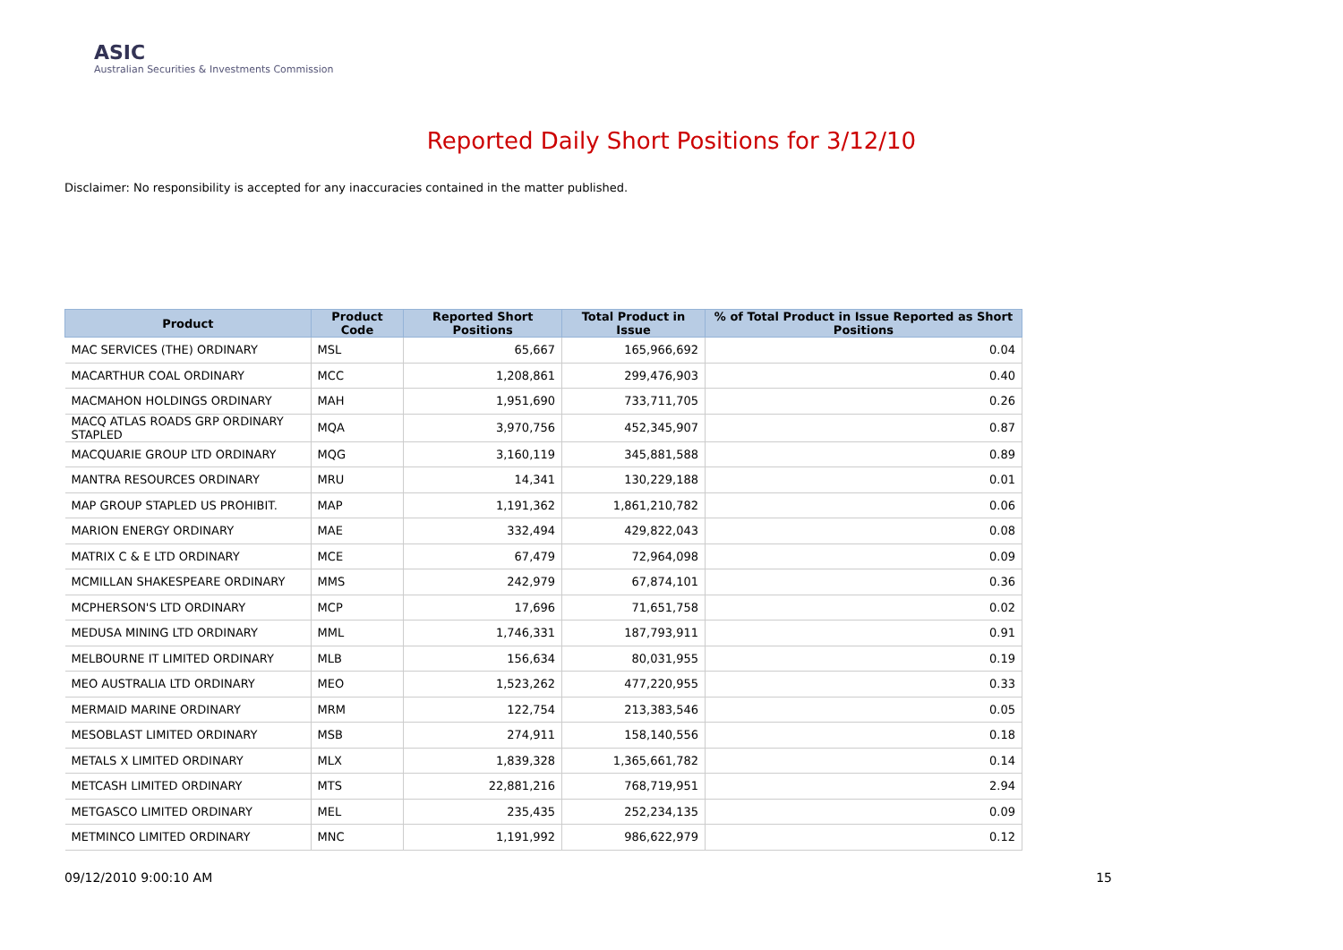ASIC
Australian Securities & Investments Commission
Reported Daily Short Positions for 3/12/10
Disclaimer: No responsibility is accepted for any inaccuracies contained in the matter published.
| Product | Product Code | Reported Short Positions | Total Product in Issue | % of Total Product in Issue Reported as Short Positions |
| --- | --- | --- | --- | --- |
| MAC SERVICES (THE) ORDINARY | MSL | 65,667 | 165,966,692 | 0.04 |
| MACARTHUR COAL ORDINARY | MCC | 1,208,861 | 299,476,903 | 0.40 |
| MACMAHON HOLDINGS ORDINARY | MAH | 1,951,690 | 733,711,705 | 0.26 |
| MACQ ATLAS ROADS GRP ORDINARY STAPLED | MQA | 3,970,756 | 452,345,907 | 0.87 |
| MACQUARIE GROUP LTD ORDINARY | MQG | 3,160,119 | 345,881,588 | 0.89 |
| MANTRA RESOURCES ORDINARY | MRU | 14,341 | 130,229,188 | 0.01 |
| MAP GROUP STAPLED US PROHIBIT. | MAP | 1,191,362 | 1,861,210,782 | 0.06 |
| MARION ENERGY ORDINARY | MAE | 332,494 | 429,822,043 | 0.08 |
| MATRIX C & E LTD ORDINARY | MCE | 67,479 | 72,964,098 | 0.09 |
| MCMILLAN SHAKESPEARE ORDINARY | MMS | 242,979 | 67,874,101 | 0.36 |
| MCPHERSON'S LTD ORDINARY | MCP | 17,696 | 71,651,758 | 0.02 |
| MEDUSA MINING LTD ORDINARY | MML | 1,746,331 | 187,793,911 | 0.91 |
| MELBOURNE IT LIMITED ORDINARY | MLB | 156,634 | 80,031,955 | 0.19 |
| MEO AUSTRALIA LTD ORDINARY | MEO | 1,523,262 | 477,220,955 | 0.33 |
| MERMAID MARINE ORDINARY | MRM | 122,754 | 213,383,546 | 0.05 |
| MESOBLAST LIMITED ORDINARY | MSB | 274,911 | 158,140,556 | 0.18 |
| METALS X LIMITED ORDINARY | MLX | 1,839,328 | 1,365,661,782 | 0.14 |
| METCASH LIMITED ORDINARY | MTS | 22,881,216 | 768,719,951 | 2.94 |
| METGASCO LIMITED ORDINARY | MEL | 235,435 | 252,234,135 | 0.09 |
| METMINCO LIMITED ORDINARY | MNC | 1,191,992 | 986,622,979 | 0.12 |
09/12/2010 9:00:10 AM 15